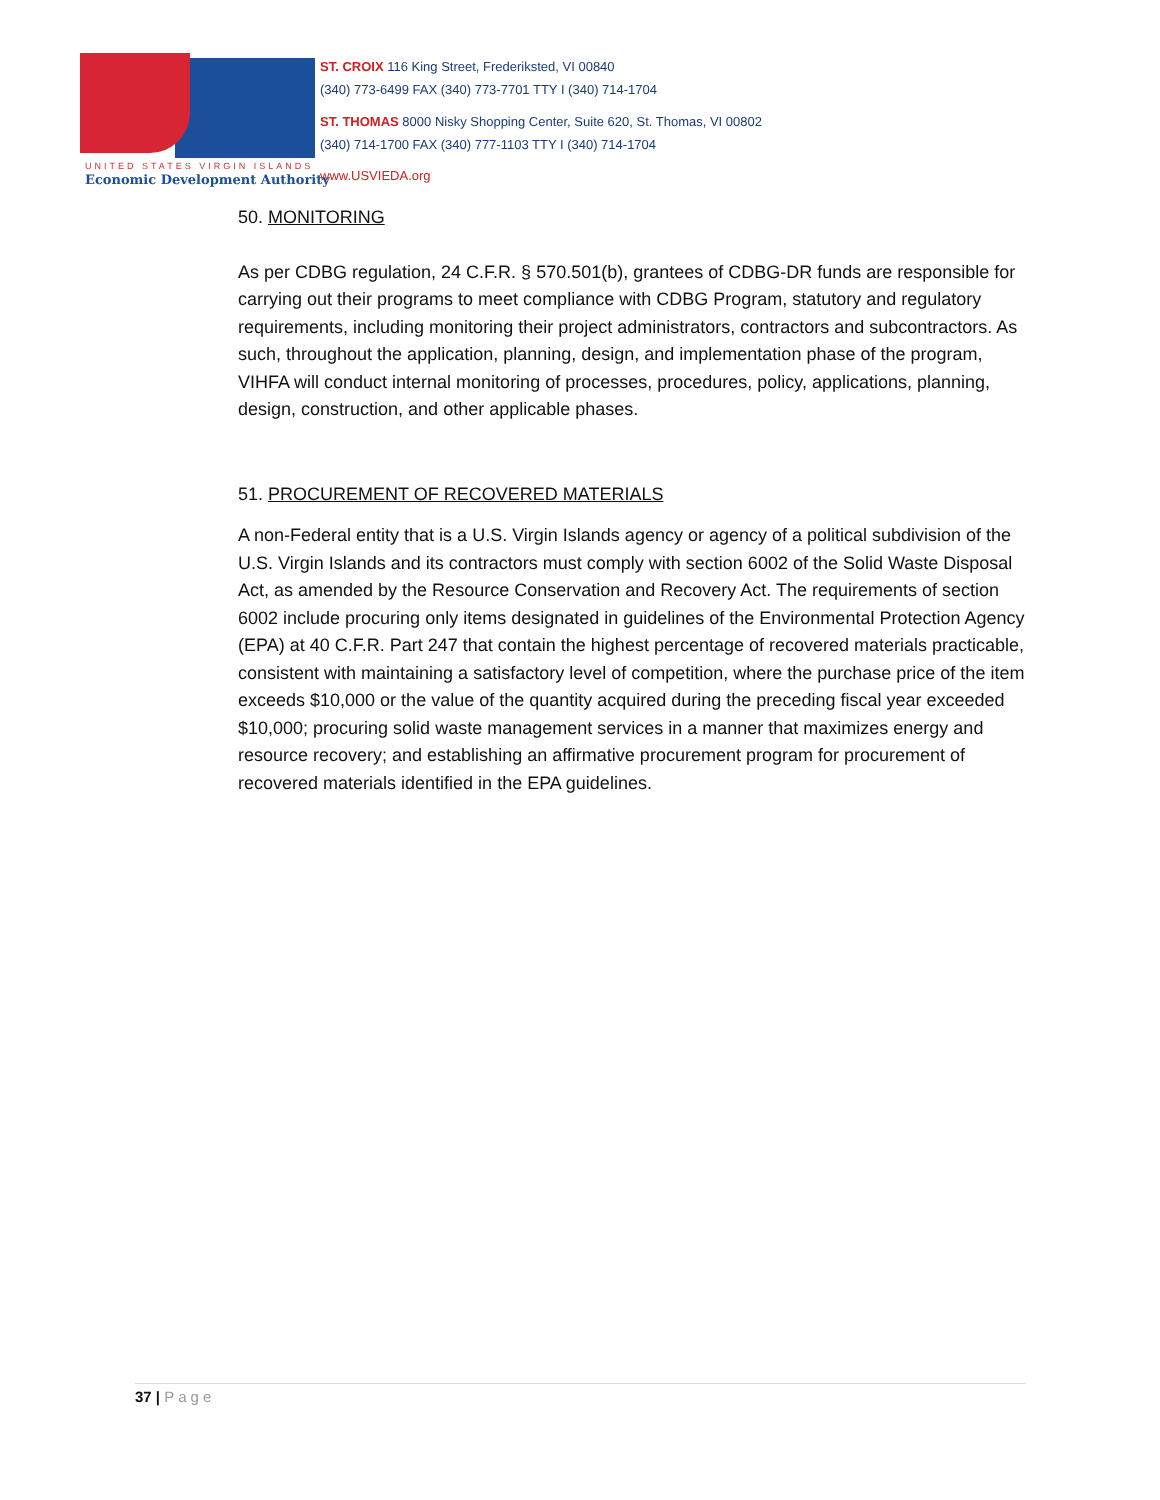UNITED STATES VIRGIN ISLANDS
Economic Development Authority
ST. CROIX 116 King Street, Frederiksted, VI 00840
(340) 773-6499 FAX (340) 773-7701 TTY I (340) 714-1704
ST. THOMAS 8000 Nisky Shopping Center, Suite 620, St. Thomas, VI 00802
(340) 714-1700 FAX (340) 777-1103 TTY I (340) 714-1704
www.USVIEDA.org
50. MONITORING
As per CDBG regulation, 24 C.F.R. § 570.501(b), grantees of CDBG-DR funds are responsible for carrying out their programs to meet compliance with CDBG Program, statutory and regulatory requirements, including monitoring their project administrators, contractors and subcontractors. As such, throughout the application, planning, design, and implementation phase of the program, VIHFA will conduct internal monitoring of processes, procedures, policy, applications, planning, design, construction, and other applicable phases.
51. PROCUREMENT OF RECOVERED MATERIALS
A non-Federal entity that is a U.S. Virgin Islands agency or agency of a political subdivision of the U.S. Virgin Islands and its contractors must comply with section 6002 of the Solid Waste Disposal Act, as amended by the Resource Conservation and Recovery Act. The requirements of section 6002 include procuring only items designated in guidelines of the Environmental Protection Agency (EPA) at 40 C.F.R. Part 247 that contain the highest percentage of recovered materials practicable, consistent with maintaining a satisfactory level of competition, where the purchase price of the item exceeds $10,000 or the value of the quantity acquired during the preceding fiscal year exceeded $10,000; procuring solid waste management services in a manner that maximizes energy and resource recovery; and establishing an affirmative procurement program for procurement of recovered materials identified in the EPA guidelines.
37 | Page